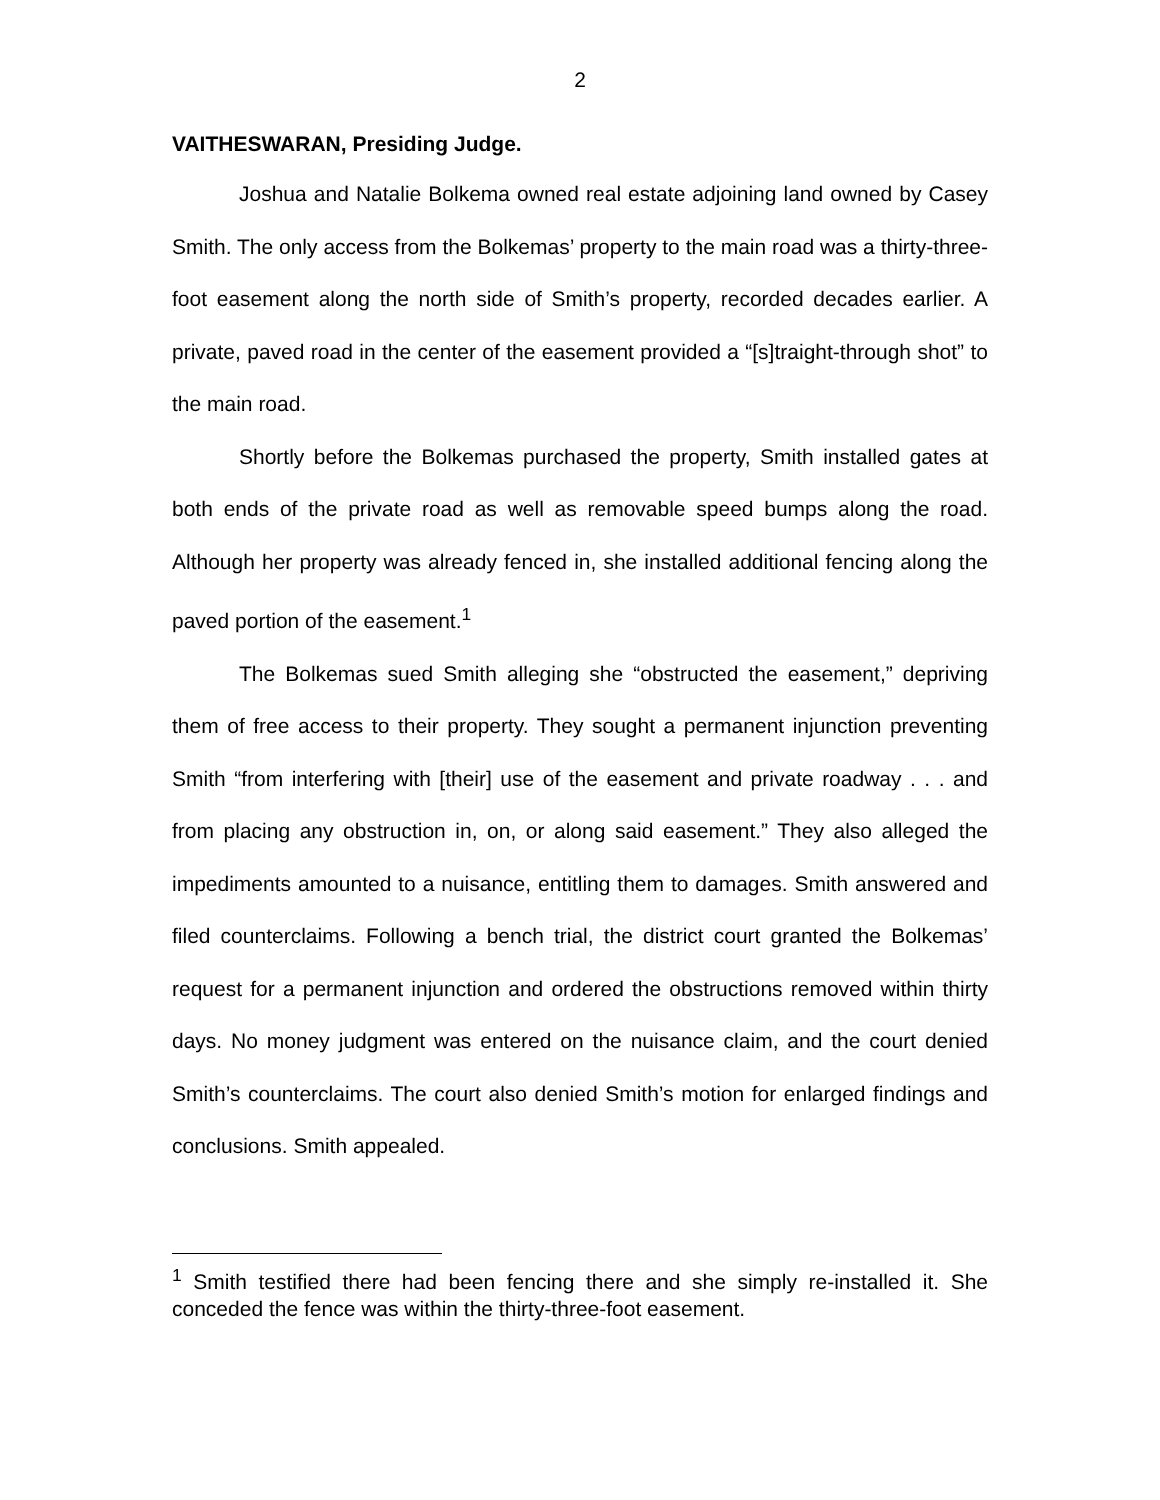2
VAITHESWARAN, Presiding Judge.
Joshua and Natalie Bolkema owned real estate adjoining land owned by Casey Smith. The only access from the Bolkemas’ property to the main road was a thirty-three-foot easement along the north side of Smith’s property, recorded decades earlier. A private, paved road in the center of the easement provided a “[s]traight-through shot” to the main road.
Shortly before the Bolkemas purchased the property, Smith installed gates at both ends of the private road as well as removable speed bumps along the road. Although her property was already fenced in, she installed additional fencing along the paved portion of the easement.<sup>1</sup>
The Bolkemas sued Smith alleging she “obstructed the easement,” depriving them of free access to their property. They sought a permanent injunction preventing Smith “from interfering with [their] use of the easement and private roadway . . . and from placing any obstruction in, on, or along said easement.” They also alleged the impediments amounted to a nuisance, entitling them to damages. Smith answered and filed counterclaims. Following a bench trial, the district court granted the Bolkemas’ request for a permanent injunction and ordered the obstructions removed within thirty days. No money judgment was entered on the nuisance claim, and the court denied Smith’s counterclaims. The court also denied Smith’s motion for enlarged findings and conclusions. Smith appealed.
<sup>1</sup> Smith testified there had been fencing there and she simply re-installed it. She conceded the fence was within the thirty-three-foot easement.